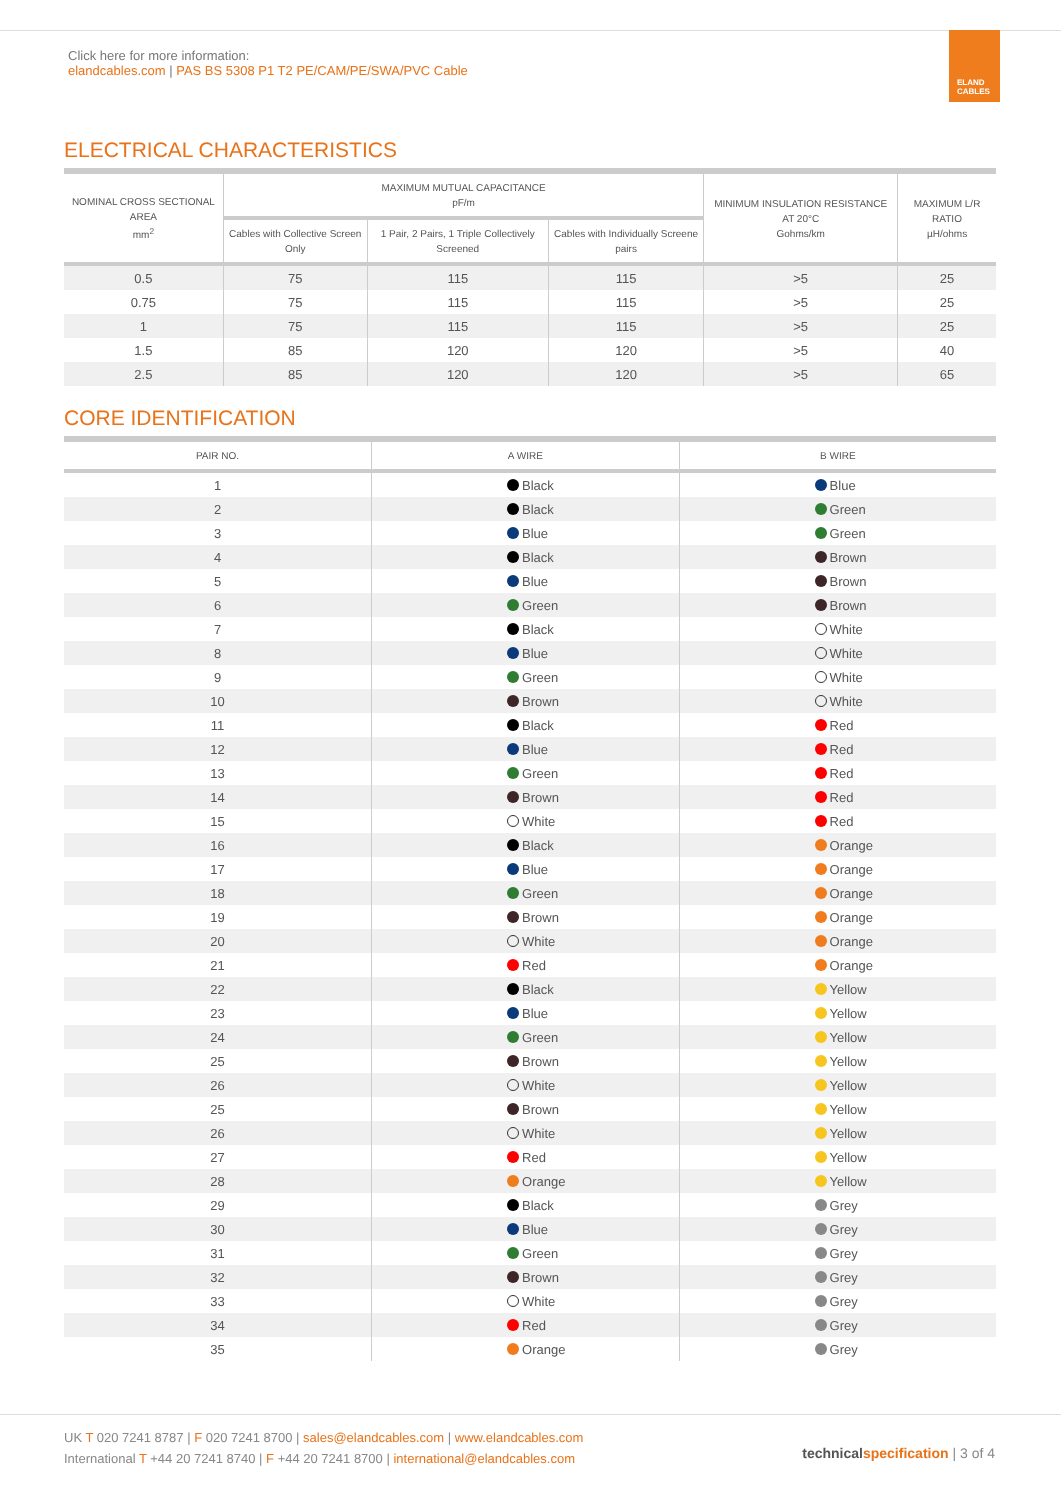Click here for more information:
elandcables.com | PAS BS 5308 P1 T2 PE/CAM/PE/SWA/PVC Cable
ELAND
CABLES
ELECTRICAL CHARACTERISTICS
| NOMINAL CROSS SECTIONAL AREA mm<sup>2</sup> | MAXIMUM MUTUAL CAPACITANCE pF/m | | | MINIMUM INSULATION RESISTANCE AT 20°C Gohms/km | MAXIMUM L/R RATIO µH/ohms |
| --- | --- | --- | --- | --- | --- |
| | Cables with Collective Screen Only | 1 Pair, 2 Pairs, 1 Triple Collectively Screened | Cables with Individually Screene pairs | | |
| 0.5 | 75 | 115 | 115 | >5 | 25 |
| 0.75 | 75 | 115 | 115 | >5 | 25 |
| 1 | 75 | 115 | 115 | >5 | 25 |
| 1.5 | 85 | 120 | 120 | >5 | 40 |
| 2.5 | 85 | 120 | 120 | >5 | 65 |
CORE IDENTIFICATION
| PAIR NO. | A WIRE | B WIRE |
| --- | --- | --- |
| 1 | Black | Blue |
| 2 | Black | Green |
| 3 | Blue | Green |
| 4 | Black | Brown |
| 5 | Blue | Brown |
| 6 | Green | Brown |
| 7 | Black | White |
| 8 | Blue | White |
| 9 | Green | White |
| 10 | Brown | White |
| 11 | Black | Red |
| 12 | Blue | Red |
| 13 | Green | Red |
| 14 | Brown | Red |
| 15 | White | Red |
| 16 | Black | Orange |
| 17 | Blue | Orange |
| 18 | Green | Orange |
| 19 | Brown | Orange |
| 20 | White | Orange |
| 21 | Red | Orange |
| 22 | Black | Yellow |
| 23 | Blue | Yellow |
| 24 | Green | Yellow |
| 25 | Brown | Yellow |
| 26 | White | Yellow |
| 25 | Brown | Yellow |
| 26 | White | Yellow |
| 27 | Red | Yellow |
| 28 | Orange | Yellow |
| 29 | Black | Grey |
| 30 | Blue | Grey |
| 31 | Green | Grey |
| 32 | Brown | Grey |
| 33 | White | Grey |
| 34 | Red | Grey |
| 35 | Orange | Grey |
UK T 020 7241 8787 | F 020 7241 8700 | sales@elandcables.com | www.elandcables.com
International T +44 20 7241 8740 | F +44 20 7241 8700 | international@elandcables.com
technical specification | 3 of 4